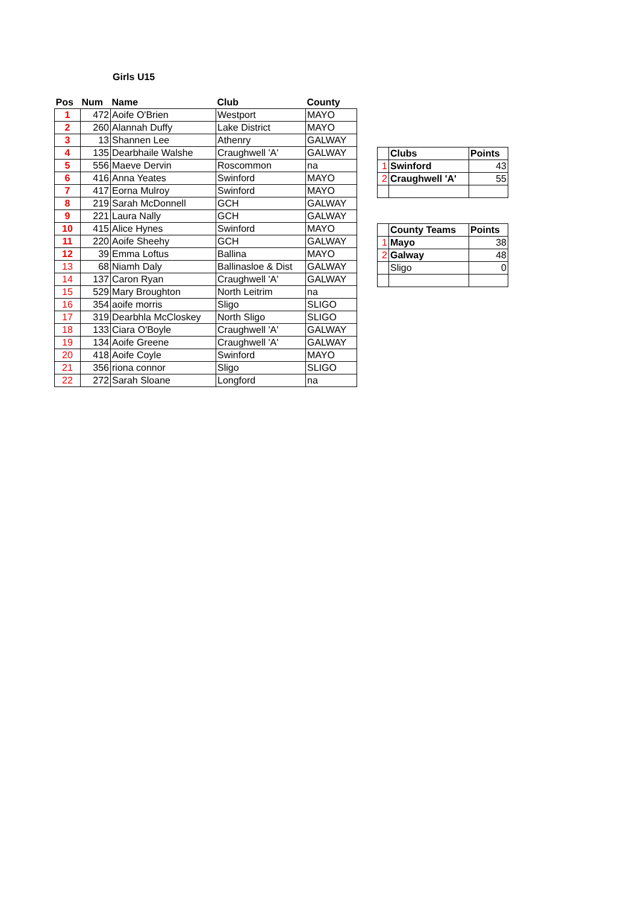Girls U15
| Pos | Num | Name | Club | County |
| --- | --- | --- | --- | --- |
| 1 | 472 | Aoife O'Brien | Westport | MAYO |
| 2 | 260 | Alannah Duffy | Lake District | MAYO |
| 3 | 13 | Shannen Lee | Athenry | GALWAY |
| 4 | 135 | Dearbhaile Walshe | Craughwell 'A' | GALWAY |
| 5 | 556 | Maeve Dervin | Roscommon | na |
| 6 | 416 | Anna Yeates | Swinford | MAYO |
| 7 | 417 | Eorna Mulroy | Swinford | MAYO |
| 8 | 219 | Sarah McDonnell | GCH | GALWAY |
| 9 | 221 | Laura Nally | GCH | GALWAY |
| 10 | 415 | Alice Hynes | Swinford | MAYO |
| 11 | 220 | Aoife Sheehy | GCH | GALWAY |
| 12 | 39 | Emma Loftus | Ballina | MAYO |
| 13 | 68 | Niamh Daly | Ballinasloe & Dist | GALWAY |
| 14 | 137 | Caron Ryan | Craughwell 'A' | GALWAY |
| 15 | 529 | Mary Broughton | North Leitrim | na |
| 16 | 354 | aoife morris | Sligo | SLIGO |
| 17 | 319 | Dearbhla McCloskey | North Sligo | SLIGO |
| 18 | 133 | Ciara O'Boyle | Craughwell 'A' | GALWAY |
| 19 | 134 | Aoife Greene | Craughwell 'A' | GALWAY |
| 20 | 418 | Aoife Coyle | Swinford | MAYO |
| 21 | 356 | riona connor | Sligo | SLIGO |
| 22 | 272 | Sarah Sloane | Longford | na |
| | Clubs | Points |
| 1 | Swinford | 43 |
| 2 | Craughwell 'A' | 55 |
| | County Teams | Points |
| 1 | Mayo | 38 |
| 2 | Galway | 48 |
| | Sligo | 0 |